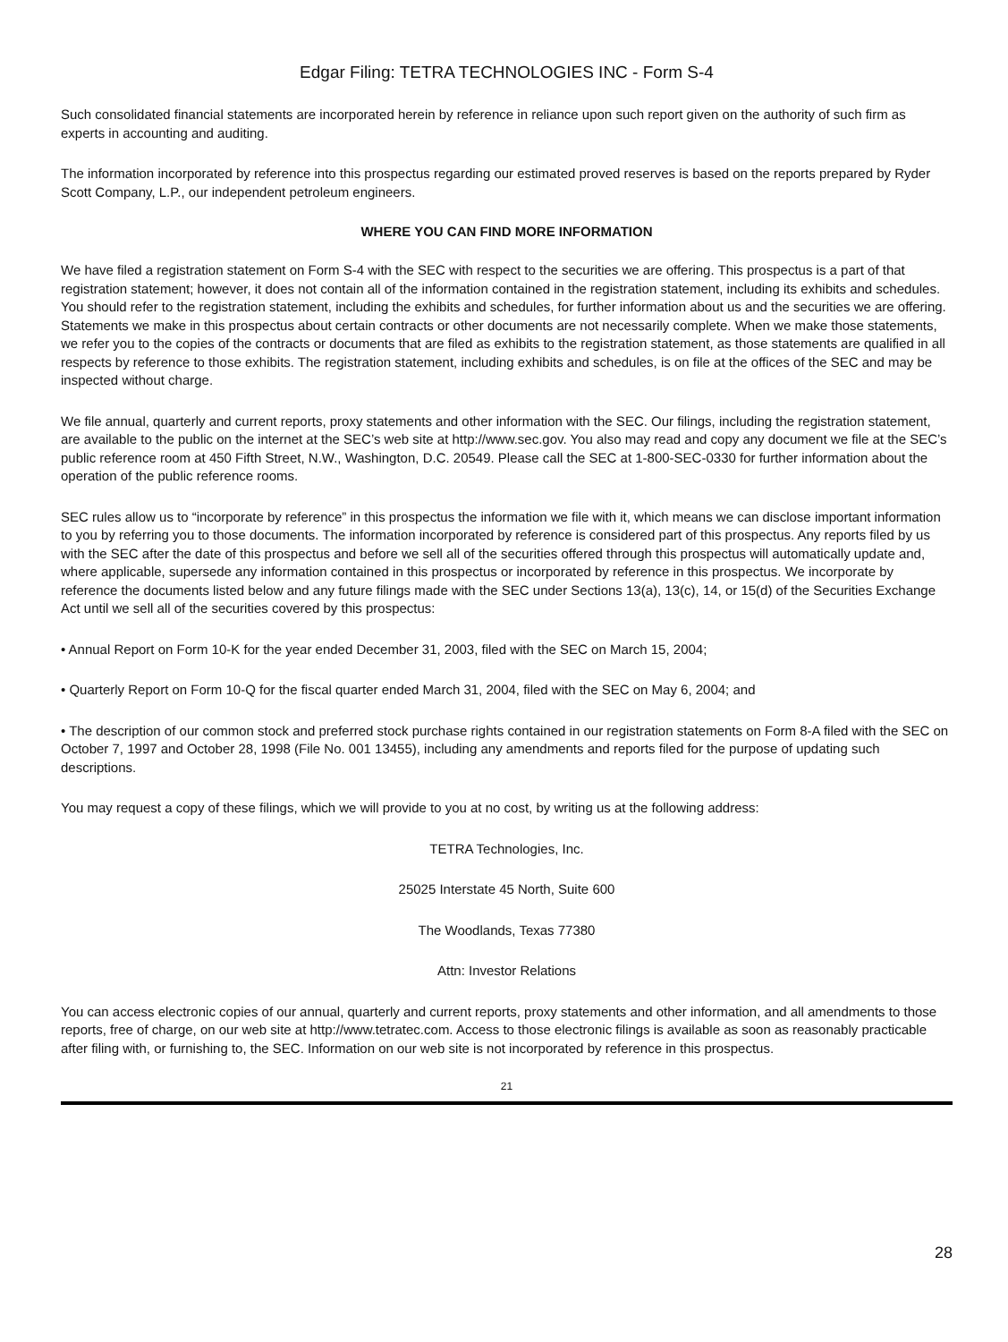Edgar Filing: TETRA TECHNOLOGIES INC - Form S-4
Such consolidated financial statements are incorporated herein by reference in reliance upon such report given on the authority of such firm as experts in accounting and auditing.
The information incorporated by reference into this prospectus regarding our estimated proved reserves is based on the reports prepared by Ryder Scott Company, L.P., our independent petroleum engineers.
WHERE YOU CAN FIND MORE INFORMATION
We have filed a registration statement on Form S-4 with the SEC with respect to the securities we are offering. This prospectus is a part of that registration statement; however, it does not contain all of the information contained in the registration statement, including its exhibits and schedules. You should refer to the registration statement, including the exhibits and schedules, for further information about us and the securities we are offering. Statements we make in this prospectus about certain contracts or other documents are not necessarily complete. When we make those statements, we refer you to the copies of the contracts or documents that are filed as exhibits to the registration statement, as those statements are qualified in all respects by reference to those exhibits. The registration statement, including exhibits and schedules, is on file at the offices of the SEC and may be inspected without charge.
We file annual, quarterly and current reports, proxy statements and other information with the SEC. Our filings, including the registration statement, are available to the public on the internet at the SEC’s web site at http://www.sec.gov. You also may read and copy any document we file at the SEC’s public reference room at 450 Fifth Street, N.W., Washington, D.C. 20549. Please call the SEC at 1-800-SEC-0330 for further information about the operation of the public reference rooms.
SEC rules allow us to “incorporate by reference” in this prospectus the information we file with it, which means we can disclose important information to you by referring you to those documents. The information incorporated by reference is considered part of this prospectus. Any reports filed by us with the SEC after the date of this prospectus and before we sell all of the securities offered through this prospectus will automatically update and, where applicable, supersede any information contained in this prospectus or incorporated by reference in this prospectus. We incorporate by reference the documents listed below and any future filings made with the SEC under Sections 13(a), 13(c), 14, or 15(d) of the Securities Exchange Act until we sell all of the securities covered by this prospectus:
• Annual Report on Form 10-K for the year ended December 31, 2003, filed with the SEC on March 15, 2004;
• Quarterly Report on Form 10-Q for the fiscal quarter ended March 31, 2004, filed with the SEC on May 6, 2004; and
• The description of our common stock and preferred stock purchase rights contained in our registration statements on Form 8-A filed with the SEC on October 7, 1997 and October 28, 1998 (File No. 001 13455), including any amendments and reports filed for the purpose of updating such descriptions.
You may request a copy of these filings, which we will provide to you at no cost, by writing us at the following address:
TETRA Technologies, Inc.
25025 Interstate 45 North, Suite 600
The Woodlands, Texas 77380
Attn: Investor Relations
You can access electronic copies of our annual, quarterly and current reports, proxy statements and other information, and all amendments to those reports, free of charge, on our web site at http://www.tetratec.com. Access to those electronic filings is available as soon as reasonably practicable after filing with, or furnishing to, the SEC. Information on our web site is not incorporated by reference in this prospectus.
21
28